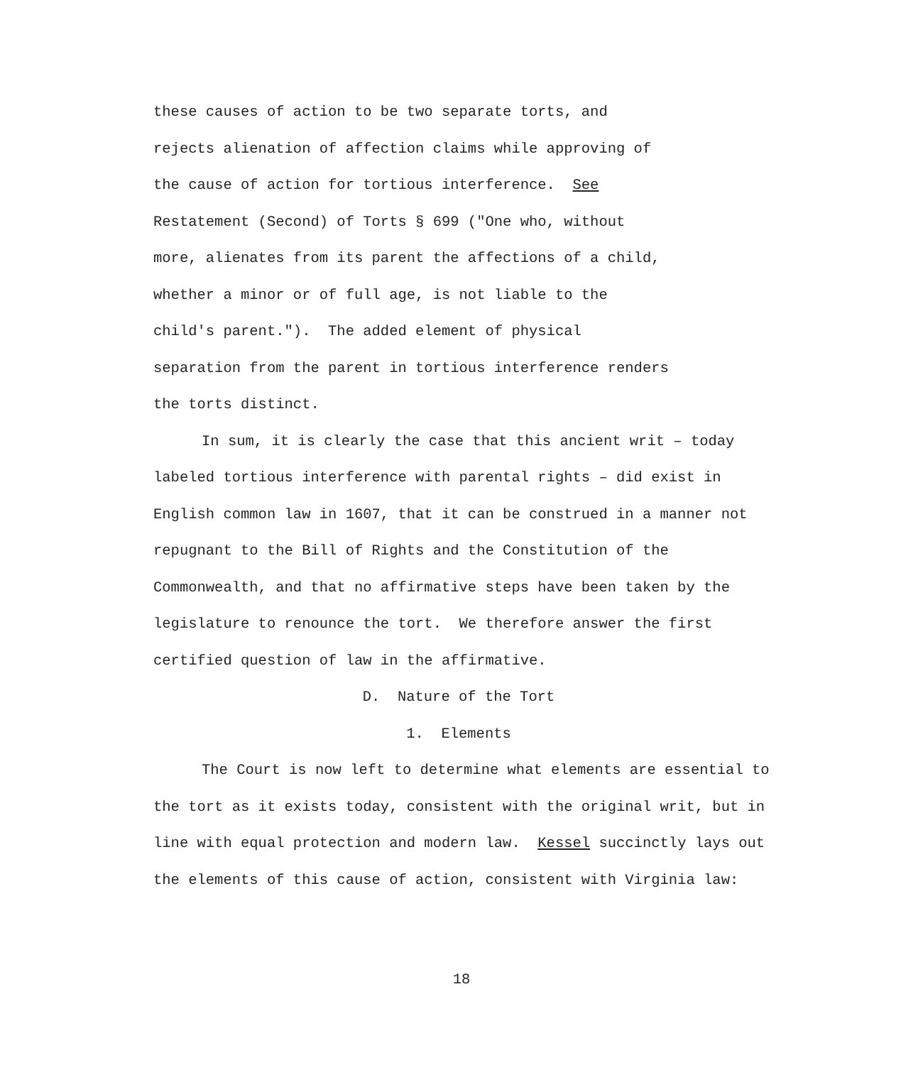these causes of action to be two separate torts, and rejects alienation of affection claims while approving of the cause of action for tortious interference. See Restatement (Second) of Torts § 699 ("One who, without more, alienates from its parent the affections of a child, whether a minor or of full age, is not liable to the child's parent."). The added element of physical separation from the parent in tortious interference renders the torts distinct.
In sum, it is clearly the case that this ancient writ – today labeled tortious interference with parental rights – did exist in English common law in 1607, that it can be construed in a manner not repugnant to the Bill of Rights and the Constitution of the Commonwealth, and that no affirmative steps have been taken by the legislature to renounce the tort. We therefore answer the first certified question of law in the affirmative.
D. Nature of the Tort
1. Elements
The Court is now left to determine what elements are essential to the tort as it exists today, consistent with the original writ, but in line with equal protection and modern law. Kessel succinctly lays out the elements of this cause of action, consistent with Virginia law:
18